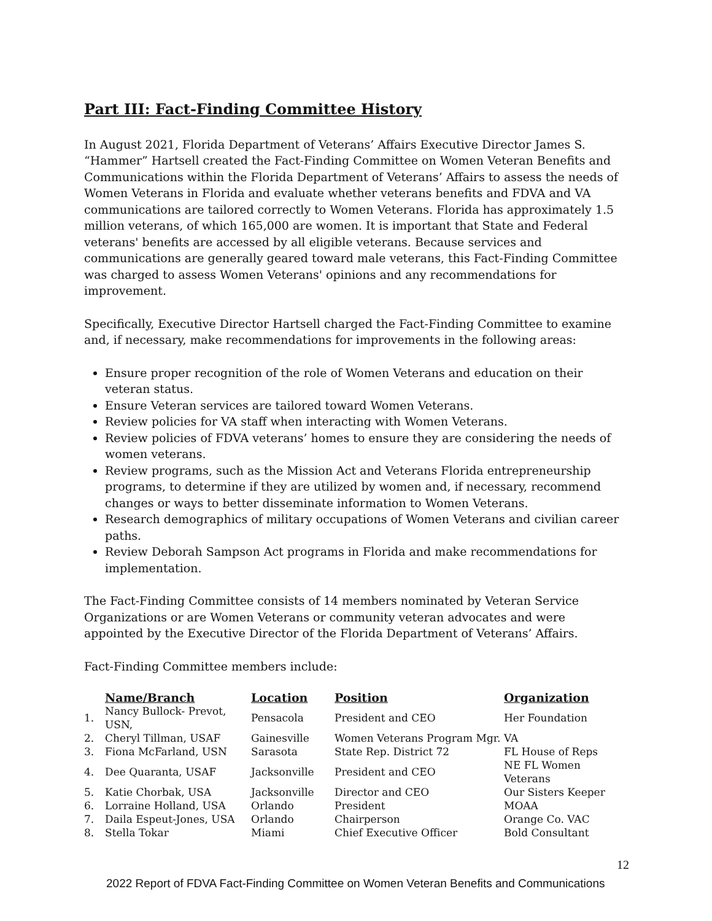Part III: Fact-Finding Committee History
In August 2021, Florida Department of Veterans’ Affairs Executive Director James S. “Hammer” Hartsell created the Fact-Finding Committee on Women Veteran Benefits and Communications within the Florida Department of Veterans’ Affairs to assess the needs of Women Veterans in Florida and evaluate whether veterans benefits and FDVA and VA communications are tailored correctly to Women Veterans. Florida has approximately 1.5 million veterans, of which 165,000 are women. It is important that State and Federal veterans' benefits are accessed by all eligible veterans. Because services and communications are generally geared toward male veterans, this Fact-Finding Committee was charged to assess Women Veterans' opinions and any recommendations for improvement.
Specifically, Executive Director Hartsell charged the Fact-Finding Committee to examine and, if necessary, make recommendations for improvements in the following areas:
Ensure proper recognition of the role of Women Veterans and education on their veteran status.
Ensure Veteran services are tailored toward Women Veterans.
Review policies for VA staff when interacting with Women Veterans.
Review policies of FDVA veterans’ homes to ensure they are considering the needs of women veterans.
Review programs, such as the Mission Act and Veterans Florida entrepreneurship programs, to determine if they are utilized by women and, if necessary, recommend changes or ways to better disseminate information to Women Veterans.
Research demographics of military occupations of Women Veterans and civilian career paths.
Review Deborah Sampson Act programs in Florida and make recommendations for implementation.
The Fact-Finding Committee consists of 14 members nominated by Veteran Service Organizations or are Women Veterans or community veteran advocates and were appointed by the Executive Director of the Florida Department of Veterans’ Affairs.
Fact-Finding Committee members include:
| | Name/Branch | Location | Position | Organization |
| --- | --- | --- | --- | --- |
| 1. | Nancy Bullock- Prevot, USN, | Pensacola | President and CEO | Her Foundation |
| 2. | Cheryl Tillman, USAF | Gainesville | Women Veterans Program Mgr. | VA |
| 3. | Fiona McFarland, USN | Sarasota | State Rep. District 72 | FL House of Reps |
| 4. | Dee Quaranta, USAF | Jacksonville | President and CEO | NE FL Women Veterans |
| 5. | Katie Chorbak, USA | Jacksonville | Director and CEO | Our Sisters Keeper |
| 6. | Lorraine Holland, USA | Orlando | President | MOAA |
| 7. | Daila Espeut-Jones, USA | Orlando | Chairperson | Orange Co. VAC |
| 8. | Stella Tokar | Miami | Chief Executive Officer | Bold Consultant |
12
2022 Report of FDVA Fact-Finding Committee on Women Veteran Benefits and Communications